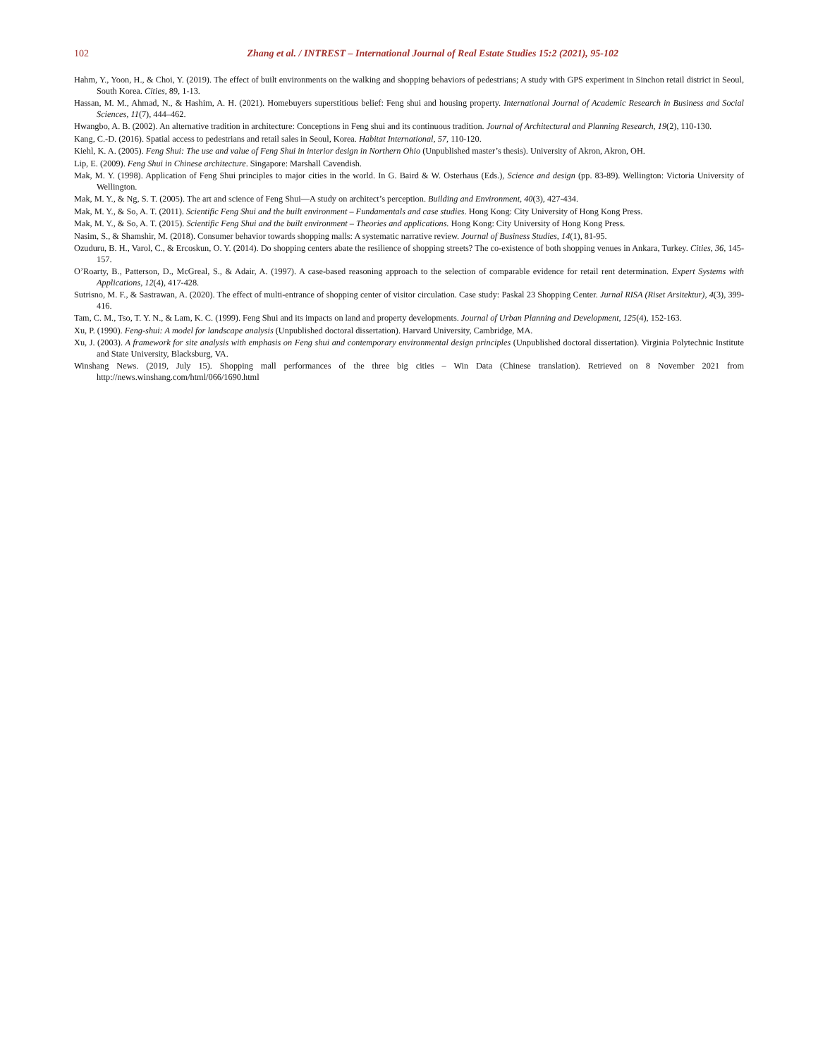102 Zhang et al. / INTREST – International Journal of Real Estate Studies 15:2 (2021), 95-102
Hahm, Y., Yoon, H., & Choi, Y. (2019). The effect of built environments on the walking and shopping behaviors of pedestrians; A study with GPS experiment in Sinchon retail district in Seoul, South Korea. Cities, 89, 1-13.
Hassan, M. M., Ahmad, N., & Hashim, A. H. (2021). Homebuyers superstitious belief: Feng shui and housing property. International Journal of Academic Research in Business and Social Sciences, 11(7), 444–462.
Hwangbo, A. B. (2002). An alternative tradition in architecture: Conceptions in Feng shui and its continuous tradition. Journal of Architectural and Planning Research, 19(2), 110-130.
Kang, C.-D. (2016). Spatial access to pedestrians and retail sales in Seoul, Korea. Habitat International, 57, 110-120.
Kiehl, K. A. (2005). Feng Shui: The use and value of Feng Shui in interior design in Northern Ohio (Unpublished master’s thesis). University of Akron, Akron, OH.
Lip, E. (2009). Feng Shui in Chinese architecture. Singapore: Marshall Cavendish.
Mak, M. Y. (1998). Application of Feng Shui principles to major cities in the world. In G. Baird & W. Osterhaus (Eds.), Science and design (pp. 83-89). Wellington: Victoria University of Wellington.
Mak, M. Y., & Ng, S. T. (2005). The art and science of Feng Shui—A study on architect’s perception. Building and Environment, 40(3), 427-434.
Mak, M. Y., & So, A. T. (2011). Scientific Feng Shui and the built environment – Fundamentals and case studies. Hong Kong: City University of Hong Kong Press.
Mak, M. Y., & So, A. T. (2015). Scientific Feng Shui and the built environment – Theories and applications. Hong Kong: City University of Hong Kong Press.
Nasim, S., & Shamshir, M. (2018). Consumer behavior towards shopping malls: A systematic narrative review. Journal of Business Studies, 14(1), 81-95.
Ozuduru, B. H., Varol, C., & Ercoskun, O. Y. (2014). Do shopping centers abate the resilience of shopping streets? The co-existence of both shopping venues in Ankara, Turkey. Cities, 36, 145-157.
O’Roarty, B., Patterson, D., McGreal, S., & Adair, A. (1997). A case-based reasoning approach to the selection of comparable evidence for retail rent determination. Expert Systems with Applications, 12(4), 417-428.
Sutrisno, M. F., & Sastrawan, A. (2020). The effect of multi-entrance of shopping center of visitor circulation. Case study: Paskal 23 Shopping Center. Jurnal RISA (Riset Arsitektur), 4(3), 399-416.
Tam, C. M., Tso, T. Y. N., & Lam, K. C. (1999). Feng Shui and its impacts on land and property developments. Journal of Urban Planning and Development, 125(4), 152-163.
Xu, P. (1990). Feng-shui: A model for landscape analysis (Unpublished doctoral dissertation). Harvard University, Cambridge, MA.
Xu, J. (2003). A framework for site analysis with emphasis on Feng shui and contemporary environmental design principles (Unpublished doctoral dissertation). Virginia Polytechnic Institute and State University, Blacksburg, VA.
Winshang News. (2019, July 15). Shopping mall performances of the three big cities – Win Data (Chinese translation). Retrieved on 8 November 2021 from http://news.winshang.com/html/066/1690.html